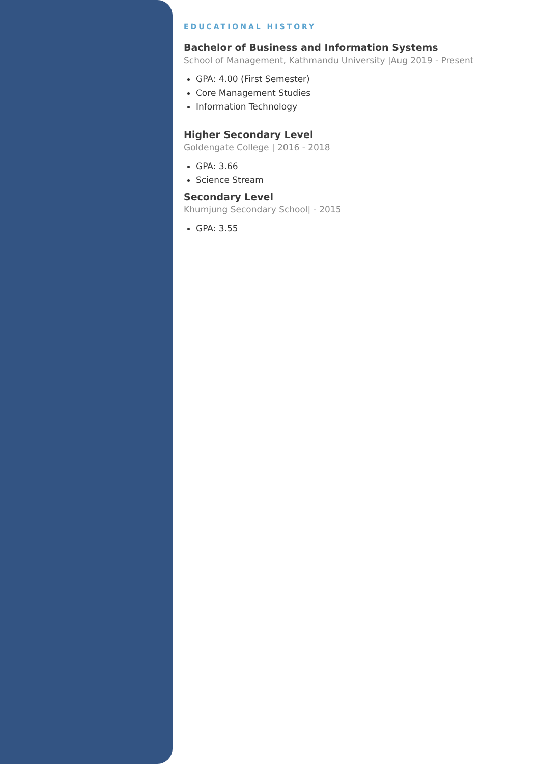EDUCATIONAL HISTORY
Bachelor of Business and Information Systems
School of Management, Kathmandu University |Aug 2019 - Present
GPA: 4.00 (First Semester)
Core Management Studies
Information Technology
Higher Secondary Level
Goldengate College | 2016 - 2018
GPA: 3.66
Science Stream
Secondary Level
Khumjung Secondary School| - 2015
GPA: 3.55